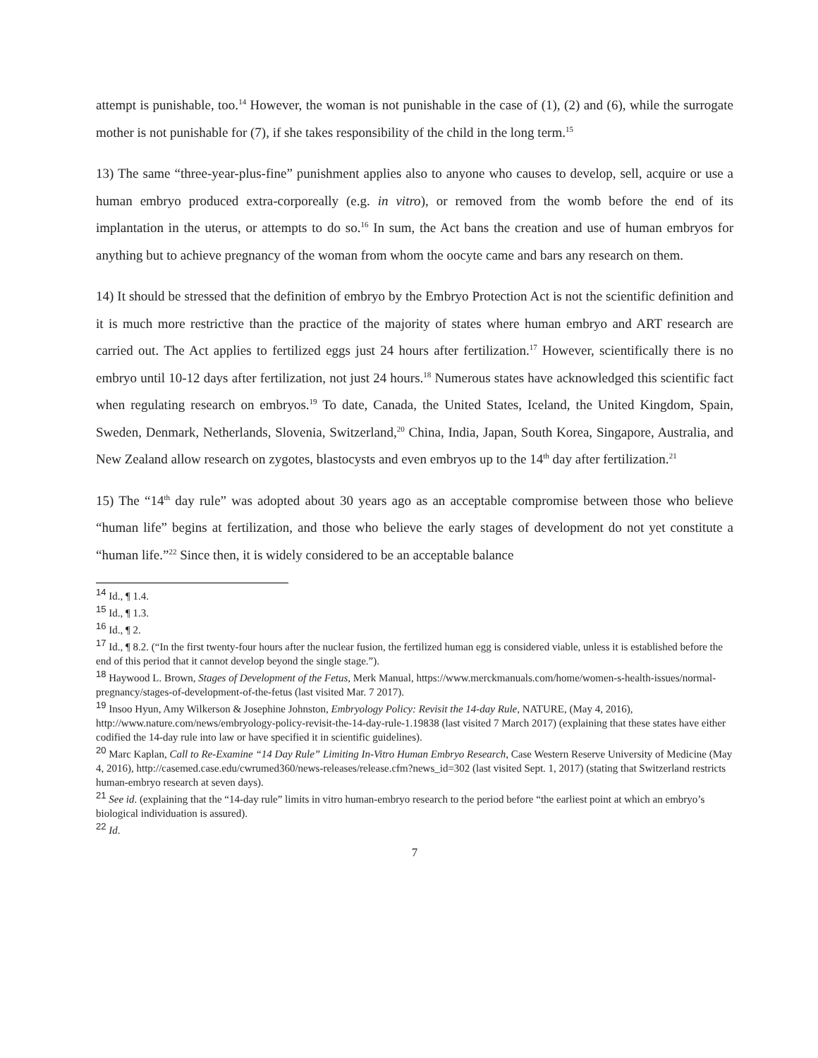attempt is punishable, too.<sup>14</sup> However, the woman is not punishable in the case of (1), (2) and (6), while the surrogate mother is not punishable for (7), if she takes responsibility of the child in the long term.<sup>15</sup>
13) The same “three-year-plus-fine” punishment applies also to anyone who causes to develop, sell, acquire or use a human embryo produced extra-corporeally (e.g. in vitro), or removed from the womb before the end of its implantation in the uterus, or attempts to do so.<sup>16</sup> In sum, the Act bans the creation and use of human embryos for anything but to achieve pregnancy of the woman from whom the oocyte came and bars any research on them.
14) It should be stressed that the definition of embryo by the Embryo Protection Act is not the scientific definition and it is much more restrictive than the practice of the majority of states where human embryo and ART research are carried out. The Act applies to fertilized eggs just 24 hours after fertilization.<sup>17</sup> However, scientifically there is no embryo until 10-12 days after fertilization, not just 24 hours.<sup>18</sup> Numerous states have acknowledged this scientific fact when regulating research on embryos.<sup>19</sup> To date, Canada, the United States, Iceland, the United Kingdom, Spain, Sweden, Denmark, Netherlands, Slovenia, Switzerland,<sup>20</sup> China, India, Japan, South Korea, Singapore, Australia, and New Zealand allow research on zygotes, blastocysts and even embryos up to the 14<sup>th</sup> day after fertilization.<sup>21</sup>
15) The “14<sup>th</sup> day rule” was adopted about 30 years ago as an acceptable compromise between those who believe “human life” begins at fertilization, and those who believe the early stages of development do not yet constitute a “human life.”<sup>22</sup> Since then, it is widely considered to be an acceptable balance
<sup>14</sup> Id., ¶ 1.4.
<sup>15</sup> Id., ¶ 1.3.
<sup>16</sup> Id., ¶ 2.
<sup>17</sup> Id., ¶ 8.2. (“In the first twenty-four hours after the nuclear fusion, the fertilized human egg is considered viable, unless it is established before the end of this period that it cannot develop beyond the single stage.”).
<sup>18</sup> Haywood L. Brown, Stages of Development of the Fetus, Merk Manual, https://www.merckmanuals.com/home/women-s-health-issues/normal-pregnancy/stages-of-development-of-the-fetus (last visited Mar. 7 2017).
<sup>19</sup> Insoo Hyun, Amy Wilkerson & Josephine Johnston, Embryology Policy: Revisit the 14-day Rule, NATURE, (May 4, 2016), http://www.nature.com/news/embryology-policy-revisit-the-14-day-rule-1.19838 (last visited 7 March 2017) (explaining that these states have either codified the 14-day rule into law or have specified it in scientific guidelines).
<sup>20</sup> Marc Kaplan, Call to Re-Examine “14 Day Rule” Limiting In-Vitro Human Embryo Research, Case Western Reserve University of Medicine (May 4, 2016), http://casemed.case.edu/cwrumed360/news-releases/release.cfm?news_id=302 (last visited Sept. 1, 2017) (stating that Switzerland restricts human-embryo research at seven days).
<sup>21</sup> See id. (explaining that the “14-day rule” limits in vitro human-embryo research to the period before “the earliest point at which an embryo’s biological individuation is assured).
<sup>22</sup> Id.
7